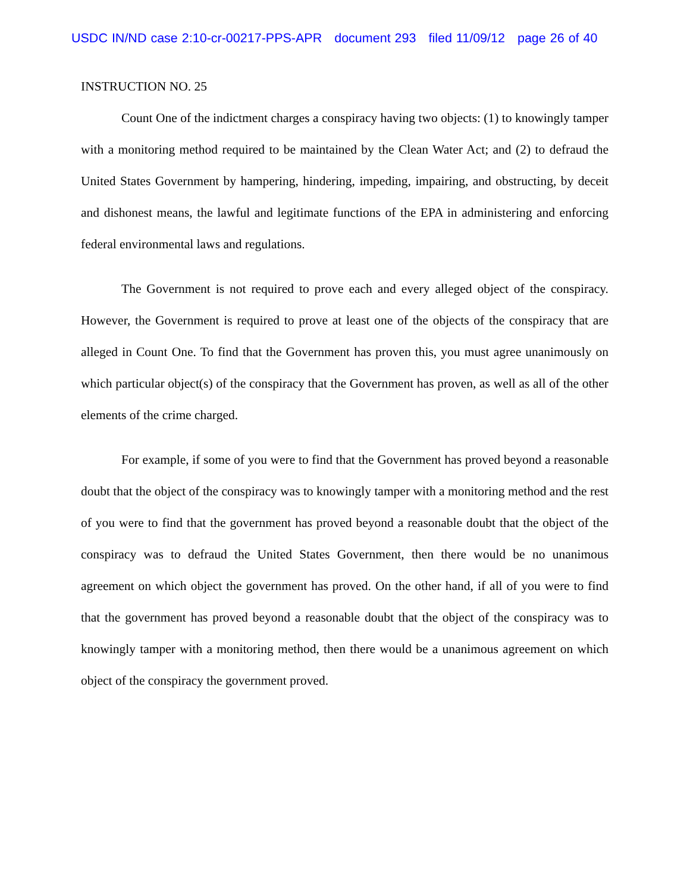USDC IN/ND case 2:10-cr-00217-PPS-APR document 293 filed 11/09/12 page 26 of 40
INSTRUCTION NO. 25
Count One of the indictment charges a conspiracy having two objects: (1) to knowingly tamper with a monitoring method required to be maintained by the Clean Water Act; and (2) to defraud the United States Government by hampering, hindering, impeding, impairing, and obstructing, by deceit and dishonest means, the lawful and legitimate functions of the EPA in administering and enforcing federal environmental laws and regulations.
The Government is not required to prove each and every alleged object of the conspiracy. However, the Government is required to prove at least one of the objects of the conspiracy that are alleged in Count One. To find that the Government has proven this, you must agree unanimously on which particular object(s) of the conspiracy that the Government has proven, as well as all of the other elements of the crime charged.
For example, if some of you were to find that the Government has proved beyond a reasonable doubt that the object of the conspiracy was to knowingly tamper with a monitoring method and the rest of you were to find that the government has proved beyond a reasonable doubt that the object of the conspiracy was to defraud the United States Government, then there would be no unanimous agreement on which object the government has proved. On the other hand, if all of you were to find that the government has proved beyond a reasonable doubt that the object of the conspiracy was to knowingly tamper with a monitoring method, then there would be a unanimous agreement on which object of the conspiracy the government proved.